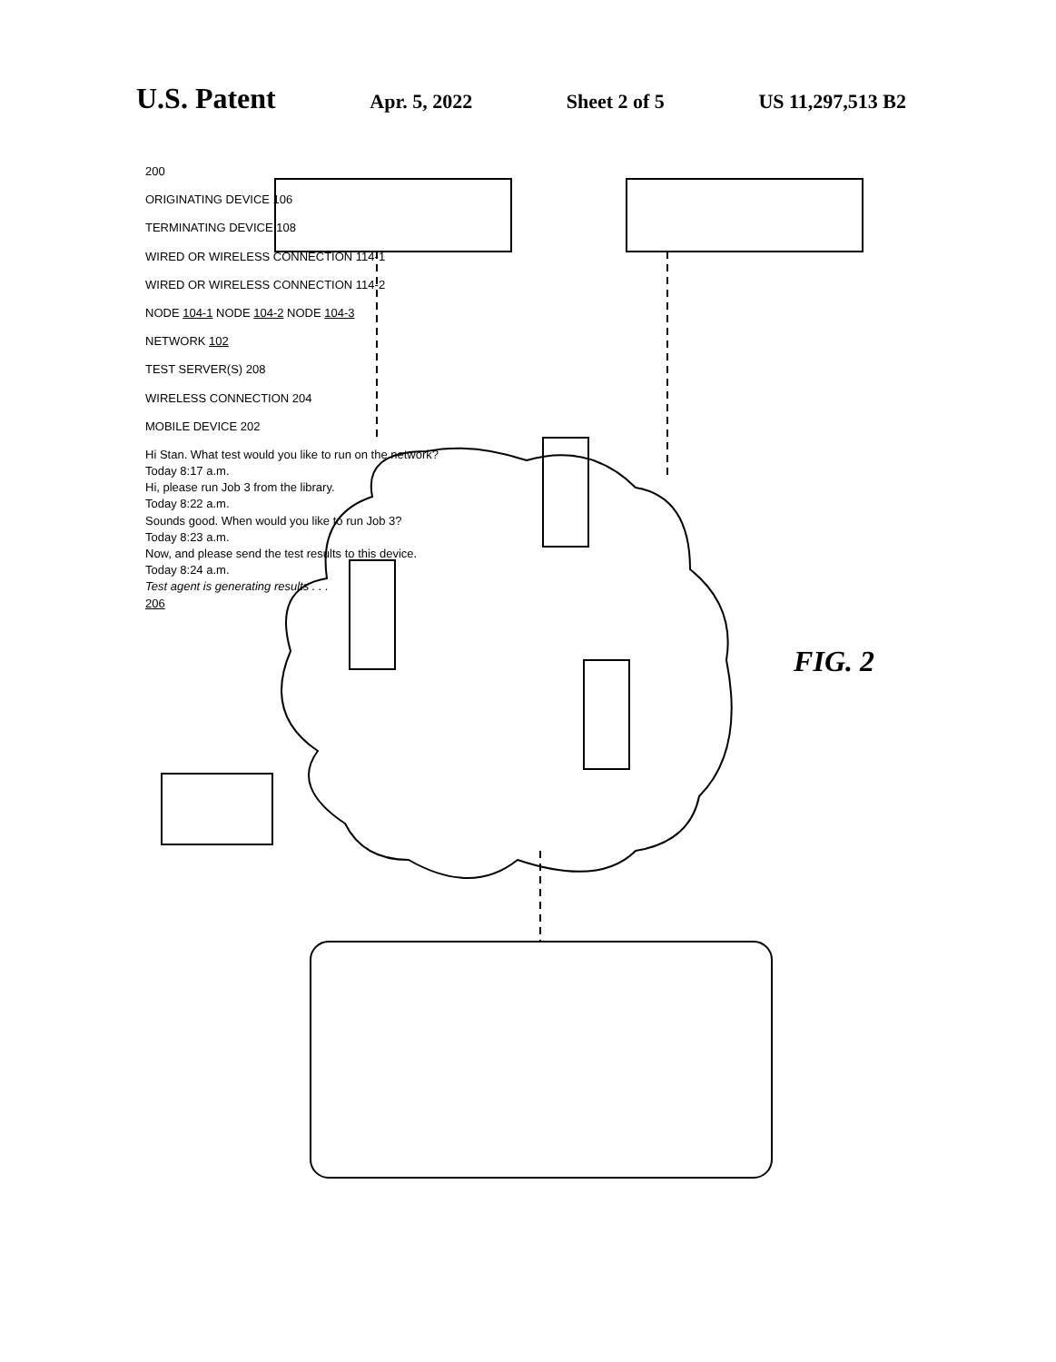U.S. Patent
Apr. 5, 2022 Sheet 2 of 5 US 11,297,513 B2
200
ORIGINATING DEVICE 106
TERMINATING DEVICE 108
WIRED OR WIRELESS CONNECTION 114-1
WIRED OR WIRELESS CONNECTION 114-2
NODE 104-1 NODE 104-2 NODE 104-3
NETWORK 102
TEST SERVER(S) 208
WIRELESS CONNECTION 204
MOBILE DEVICE 202
Hi Stan. What test would you like to run on the network?
Today 8:17 a.m.
Hi, please run Job 3 from the library.
Today 8:22 a.m.
Sounds good. When would you like to run Job 3?
Today 8:23 a.m.
Now, and please send the test results to this device.
Today 8:24 a.m.
Test agent is generating results . . .
206
FIG. 2